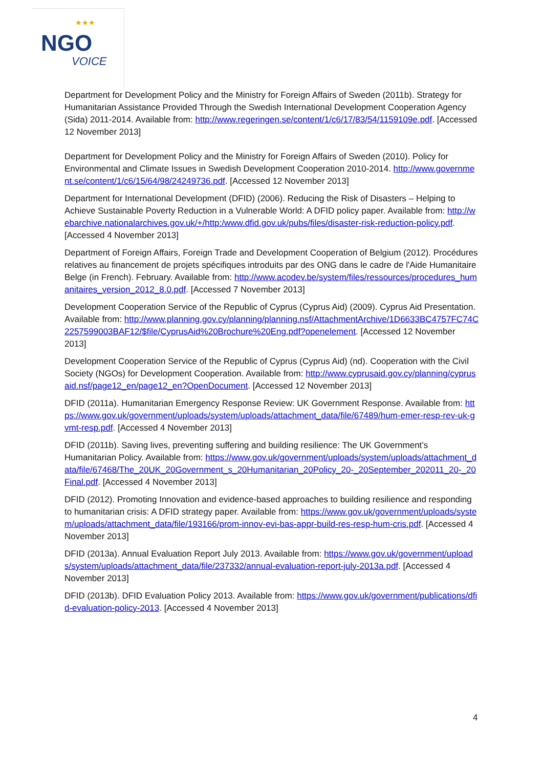★★★
NGO
VOICE
Department for Development Policy and the Ministry for Foreign Affairs of Sweden (2011b). Strategy for Humanitarian Assistance Provided Through the Swedish International Development Cooperation Agency (Sida) 2011-2014. Available from: http://www.regeringen.se/content/1/c6/17/83/54/1159109e.pdf. [Accessed 12 November 2013]
Department for Development Policy and the Ministry for Foreign Affairs of Sweden (2010). Policy for Environmental and Climate Issues in Swedish Development Cooperation 2010-2014. http://www.government.se/content/1/c6/15/64/98/24249736.pdf. [Accessed 12 November 2013]
Department for International Development (DFID) (2006). Reducing the Risk of Disasters – Helping to Achieve Sustainable Poverty Reduction in a Vulnerable World: A DFID policy paper. Available from: http://webarchive.nationalarchives.gov.uk/+/http:/www.dfid.gov.uk/pubs/files/disaster-risk-reduction-policy.pdf. [Accessed 4 November 2013]
Department of Foreign Affairs, Foreign Trade and Development Cooperation of Belgium (2012). Procédures relatives au financement de projets spécifiques introduits par des ONG dans le cadre de l'Aide Humanitaire Belge (in French). February. Available from: http://www.acodev.be/system/files/ressources/procedures_humanitaires_version_2012_8.0.pdf. [Accessed 7 November 2013]
Development Cooperation Service of the Republic of Cyprus (Cyprus Aid) (2009). Cyprus Aid Presentation. Available from: http://www.planning.gov.cy/planning/planning.nsf/AttachmentArchive/1D6633BC4757FC74C2257599003BAF12/$file/CyprusAid%20Brochure%20Eng.pdf?openelement. [Accessed 12 November 2013]
Development Cooperation Service of the Republic of Cyprus (Cyprus Aid) (nd). Cooperation with the Civil Society (NGOs) for Development Cooperation. Available from: http://www.cyprusaid.gov.cy/planning/cyprusaid.nsf/page12_en/page12_en?OpenDocument. [Accessed 12 November 2013]
DFID (2011a). Humanitarian Emergency Response Review: UK Government Response. Available from: https://www.gov.uk/government/uploads/system/uploads/attachment_data/file/67489/hum-emer-resp-rev-uk-gvmt-resp.pdf. [Accessed 4 November 2013]
DFID (2011b). Saving lives, preventing suffering and building resilience: The UK Government’s Humanitarian Policy. Available from: https://www.gov.uk/government/uploads/system/uploads/attachment_data/file/67468/The_20UK_20Government_s_20Humanitarian_20Policy_20-_20September_202011_20-_20Final.pdf. [Accessed 4 November 2013]
DFID (2012). Promoting Innovation and evidence-based approaches to building resilience and responding to humanitarian crisis: A DFID strategy paper. Available from: https://www.gov.uk/government/uploads/system/uploads/attachment_data/file/193166/prom-innov-evi-bas-appr-build-res-resp-hum-cris.pdf. [Accessed 4 November 2013]
DFID (2013a). Annual Evaluation Report July 2013. Available from: https://www.gov.uk/government/uploads/system/uploads/attachment_data/file/237332/annual-evaluation-report-july-2013a.pdf. [Accessed 4 November 2013]
DFID (2013b). DFID Evaluation Policy 2013. Available from: https://www.gov.uk/government/publications/dfid-evaluation-policy-2013. [Accessed 4 November 2013]
4